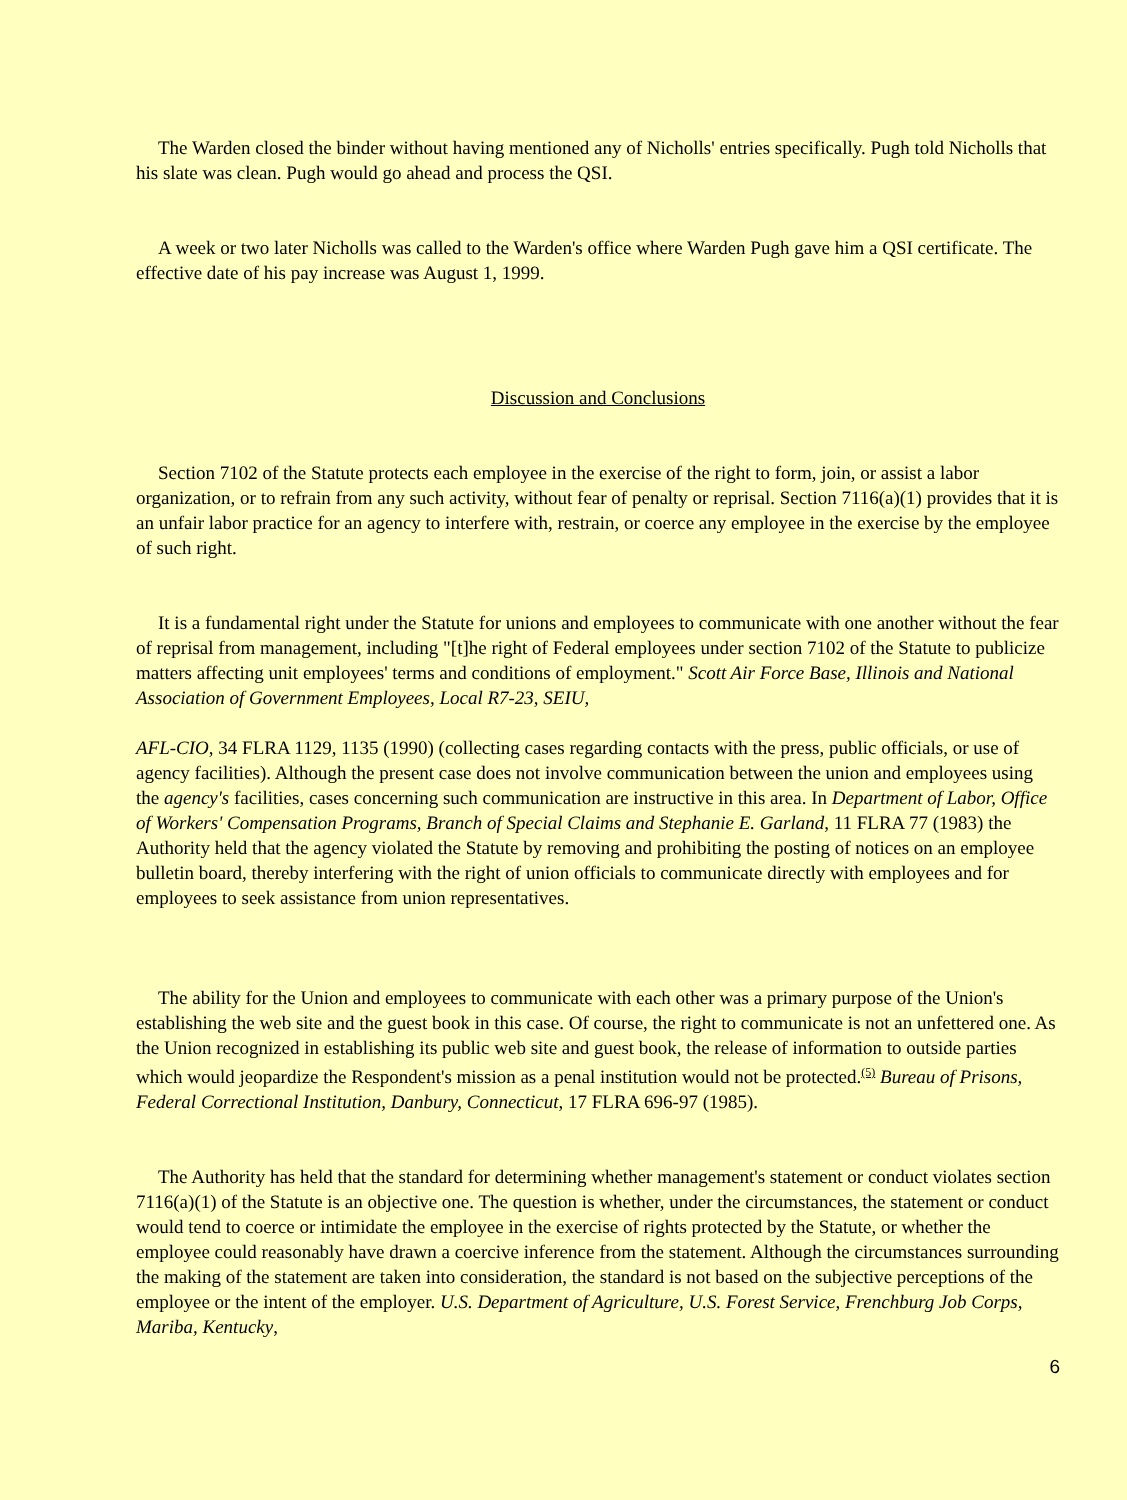The Warden closed the binder without having mentioned any of Nicholls' entries specifically. Pugh told Nicholls that his slate was clean. Pugh would go ahead and process the QSI.
A week or two later Nicholls was called to the Warden's office where Warden Pugh gave him a QSI certificate. The effective date of his pay increase was August 1, 1999.
Discussion and Conclusions
Section 7102 of the Statute protects each employee in the exercise of the right to form, join, or assist a labor organization, or to refrain from any such activity, without fear of penalty or reprisal. Section 7116(a)(1) provides that it is an unfair labor practice for an agency to interfere with, restrain, or coerce any employee in the exercise by the employee of such right.
It is a fundamental right under the Statute for unions and employees to communicate with one another without the fear of reprisal from management, including "[t]he right of Federal employees under section 7102 of the Statute to publicize matters affecting unit employees' terms and conditions of employment." Scott Air Force Base, Illinois and National Association of Government Employees, Local R7-23, SEIU,
AFL-CIO, 34 FLRA 1129, 1135 (1990) (collecting cases regarding contacts with the press, public officials, or use of agency facilities). Although the present case does not involve communication between the union and employees using the agency's facilities, cases concerning such communication are instructive in this area. In Department of Labor, Office of Workers' Compensation Programs, Branch of Special Claims and Stephanie E. Garland, 11 FLRA 77 (1983) the Authority held that the agency violated the Statute by removing and prohibiting the posting of notices on an employee bulletin board, thereby interfering with the right of union officials to communicate directly with employees and for employees to seek assistance from union representatives.
The ability for the Union and employees to communicate with each other was a primary purpose of the Union's establishing the web site and the guest book in this case. Of course, the right to communicate is not an unfettered one. As the Union recognized in establishing its public web site and guest book, the release of information to outside parties which would jeopardize the Respondent's mission as a penal institution would not be protected.<sup>(5)</sup> Bureau of Prisons, Federal Correctional Institution, Danbury, Connecticut, 17 FLRA 696-97 (1985).
The Authority has held that the standard for determining whether management's statement or conduct violates section 7116(a)(1) of the Statute is an objective one. The question is whether, under the circumstances, the statement or conduct would tend to coerce or intimidate the employee in the exercise of rights protected by the Statute, or whether the employee could reasonably have drawn a coercive inference from the statement. Although the circumstances surrounding the making of the statement are taken into consideration, the standard is not based on the subjective perceptions of the employee or the intent of the employer. U.S. Department of Agriculture, U.S. Forest Service, Frenchburg Job Corps, Mariba, Kentucky,
6